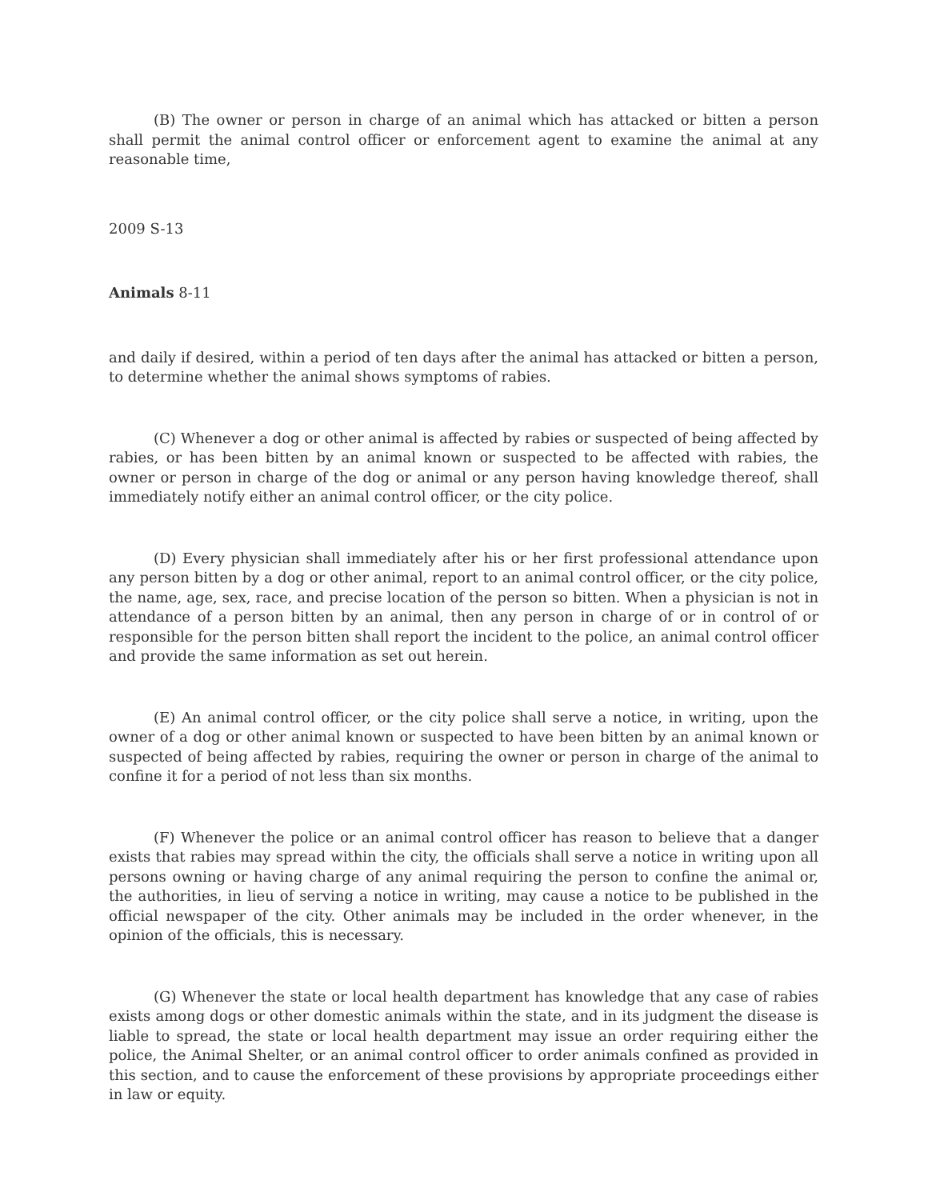(B) The owner or person in charge of an animal which has attacked or bitten a person shall permit the animal control officer or enforcement agent to examine the animal at any reasonable time,
2009 S-13
Animals 8-11
and daily if desired, within a period of ten days after the animal has attacked or bitten a person, to determine whether the animal shows symptoms of rabies.
(C) Whenever a dog or other animal is affected by rabies or suspected of being affected by rabies, or has been bitten by an animal known or suspected to be affected with rabies, the owner or person in charge of the dog or animal or any person having knowledge thereof, shall immediately notify either an animal control officer, or the city police.
(D) Every physician shall immediately after his or her first professional attendance upon any person bitten by a dog or other animal, report to an animal control officer, or the city police, the name, age, sex, race, and precise location of the person so bitten. When a physician is not in attendance of a person bitten by an animal, then any person in charge of or in control of or responsible for the person bitten shall report the incident to the police, an animal control officer and provide the same information as set out herein.
(E) An animal control officer, or the city police shall serve a notice, in writing, upon the owner of a dog or other animal known or suspected to have been bitten by an animal known or suspected of being affected by rabies, requiring the owner or person in charge of the animal to confine it for a period of not less than six months.
(F) Whenever the police or an animal control officer has reason to believe that a danger exists that rabies may spread within the city, the officials shall serve a notice in writing upon all persons owning or having charge of any animal requiring the person to confine the animal or, the authorities, in lieu of serving a notice in writing, may cause a notice to be published in the official newspaper of the city. Other animals may be included in the order whenever, in the opinion of the officials, this is necessary.
(G) Whenever the state or local health department has knowledge that any case of rabies exists among dogs or other domestic animals within the state, and in its judgment the disease is liable to spread, the state or local health department may issue an order requiring either the police, the Animal Shelter, or an animal control officer to order animals confined as provided in this section, and to cause the enforcement of these provisions by appropriate proceedings either in law or equity.